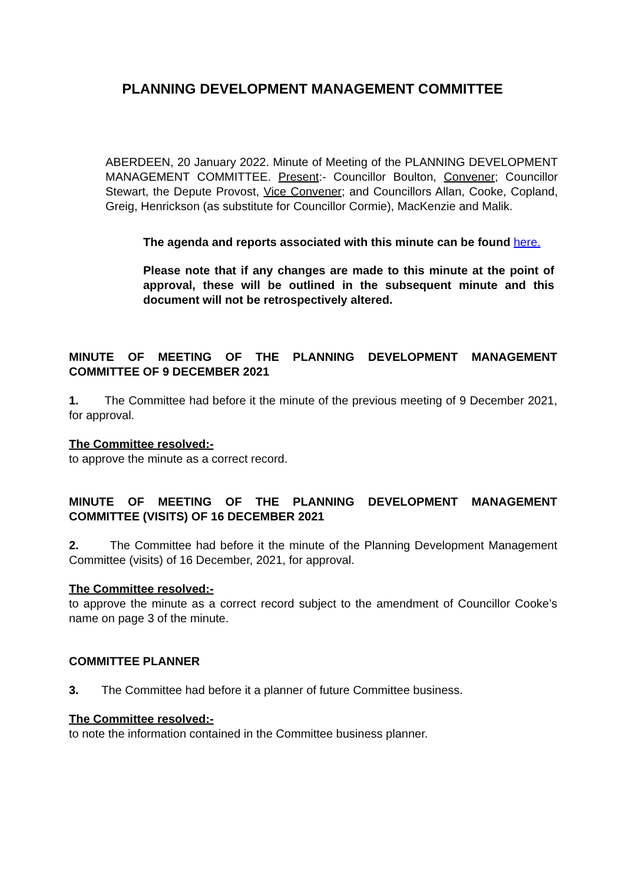PLANNING DEVELOPMENT MANAGEMENT COMMITTEE
ABERDEEN, 20 January 2022. Minute of Meeting of the PLANNING DEVELOPMENT MANAGEMENT COMMITTEE. Present:- Councillor Boulton, Convener; Councillor Stewart, the Depute Provost, Vice Convener; and Councillors Allan, Cooke, Copland, Greig, Henrickson (as substitute for Councillor Cormie), MacKenzie and Malik.
The agenda and reports associated with this minute can be found here.
Please note that if any changes are made to this minute at the point of approval, these will be outlined in the subsequent minute and this document will not be retrospectively altered.
MINUTE OF MEETING OF THE PLANNING DEVELOPMENT MANAGEMENT COMMITTEE OF 9 DECEMBER 2021
1. The Committee had before it the minute of the previous meeting of 9 December 2021, for approval.
The Committee resolved:-
to approve the minute as a correct record.
MINUTE OF MEETING OF THE PLANNING DEVELOPMENT MANAGEMENT COMMITTEE (VISITS) OF 16 DECEMBER 2021
2. The Committee had before it the minute of the Planning Development Management Committee (visits) of 16 December, 2021, for approval.
The Committee resolved:-
to approve the minute as a correct record subject to the amendment of Councillor Cooke’s name on page 3 of the minute.
COMMITTEE PLANNER
3. The Committee had before it a planner of future Committee business.
The Committee resolved:-
to note the information contained in the Committee business planner.